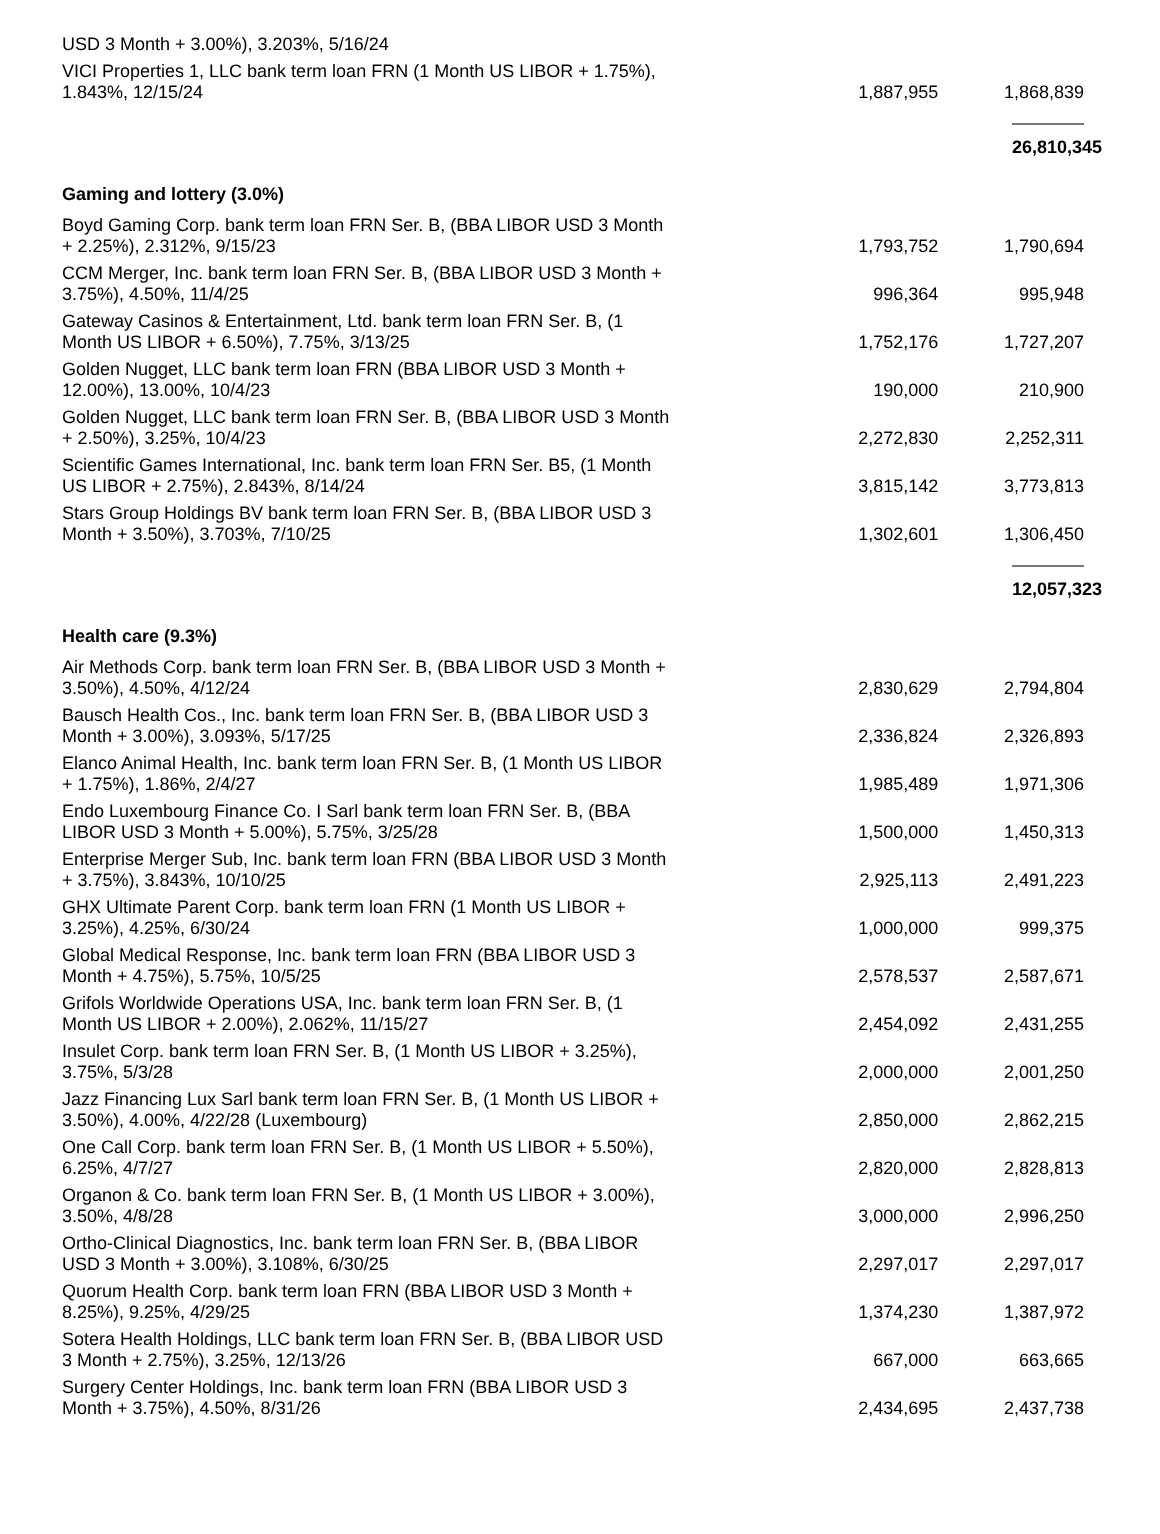| USD 3 Month + 3.00%), 3.203%, 5/16/24 | | |
| VICI Properties 1, LLC bank term loan FRN (1 Month US LIBOR + 1.75%), 1.843%, 12/15/24 | 1,887,955 | 1,868,839 |
| | | 26,810,345 |
| Gaming and lottery (3.0%) | | |
| Boyd Gaming Corp. bank term loan FRN Ser. B, (BBA LIBOR USD 3 Month + 2.25%), 2.312%, 9/15/23 | 1,793,752 | 1,790,694 |
| CCM Merger, Inc. bank term loan FRN Ser. B, (BBA LIBOR USD 3 Month + 3.75%), 4.50%, 11/4/25 | 996,364 | 995,948 |
| Gateway Casinos & Entertainment, Ltd. bank term loan FRN Ser. B, (1 Month US LIBOR + 6.50%), 7.75%, 3/13/25 | 1,752,176 | 1,727,207 |
| Golden Nugget, LLC bank term loan FRN (BBA LIBOR USD 3 Month + 12.00%), 13.00%, 10/4/23 | 190,000 | 210,900 |
| Golden Nugget, LLC bank term loan FRN Ser. B, (BBA LIBOR USD 3 Month + 2.50%), 3.25%, 10/4/23 | 2,272,830 | 2,252,311 |
| Scientific Games International, Inc. bank term loan FRN Ser. B5, (1 Month US LIBOR + 2.75%), 2.843%, 8/14/24 | 3,815,142 | 3,773,813 |
| Stars Group Holdings BV bank term loan FRN Ser. B, (BBA LIBOR USD 3 Month + 3.50%), 3.703%, 7/10/25 | 1,302,601 | 1,306,450 |
| | | 12,057,323 |
| Health care (9.3%) | | |
| Air Methods Corp. bank term loan FRN Ser. B, (BBA LIBOR USD 3 Month + 3.50%), 4.50%, 4/12/24 | 2,830,629 | 2,794,804 |
| Bausch Health Cos., Inc. bank term loan FRN Ser. B, (BBA LIBOR USD 3 Month + 3.00%), 3.093%, 5/17/25 | 2,336,824 | 2,326,893 |
| Elanco Animal Health, Inc. bank term loan FRN Ser. B, (1 Month US LIBOR + 1.75%), 1.86%, 2/4/27 | 1,985,489 | 1,971,306 |
| Endo Luxembourg Finance Co. I Sarl bank term loan FRN Ser. B, (BBA LIBOR USD 3 Month + 5.00%), 5.75%, 3/25/28 | 1,500,000 | 1,450,313 |
| Enterprise Merger Sub, Inc. bank term loan FRN (BBA LIBOR USD 3 Month + 3.75%), 3.843%, 10/10/25 | 2,925,113 | 2,491,223 |
| GHX Ultimate Parent Corp. bank term loan FRN (1 Month US LIBOR + 3.25%), 4.25%, 6/30/24 | 1,000,000 | 999,375 |
| Global Medical Response, Inc. bank term loan FRN (BBA LIBOR USD 3 Month + 4.75%), 5.75%, 10/5/25 | 2,578,537 | 2,587,671 |
| Grifols Worldwide Operations USA, Inc. bank term loan FRN Ser. B, (1 Month US LIBOR + 2.00%), 2.062%, 11/15/27 | 2,454,092 | 2,431,255 |
| Insulet Corp. bank term loan FRN Ser. B, (1 Month US LIBOR + 3.25%), 3.75%, 5/3/28 | 2,000,000 | 2,001,250 |
| Jazz Financing Lux Sarl bank term loan FRN Ser. B, (1 Month US LIBOR + 3.50%), 4.00%, 4/22/28 (Luxembourg) | 2,850,000 | 2,862,215 |
| One Call Corp. bank term loan FRN Ser. B, (1 Month US LIBOR + 5.50%), 6.25%, 4/7/27 | 2,820,000 | 2,828,813 |
| Organon & Co. bank term loan FRN Ser. B, (1 Month US LIBOR + 3.00%), 3.50%, 4/8/28 | 3,000,000 | 2,996,250 |
| Ortho-Clinical Diagnostics, Inc. bank term loan FRN Ser. B, (BBA LIBOR USD 3 Month + 3.00%), 3.108%, 6/30/25 | 2,297,017 | 2,297,017 |
| Quorum Health Corp. bank term loan FRN (BBA LIBOR USD 3 Month + 8.25%), 9.25%, 4/29/25 | 1,374,230 | 1,387,972 |
| Sotera Health Holdings, LLC bank term loan FRN Ser. B, (BBA LIBOR USD 3 Month + 2.75%), 3.25%, 12/13/26 | 667,000 | 663,665 |
| Surgery Center Holdings, Inc. bank term loan FRN (BBA LIBOR USD 3 Month + 3.75%), 4.50%, 8/31/26 | 2,434,695 | 2,437,738 |